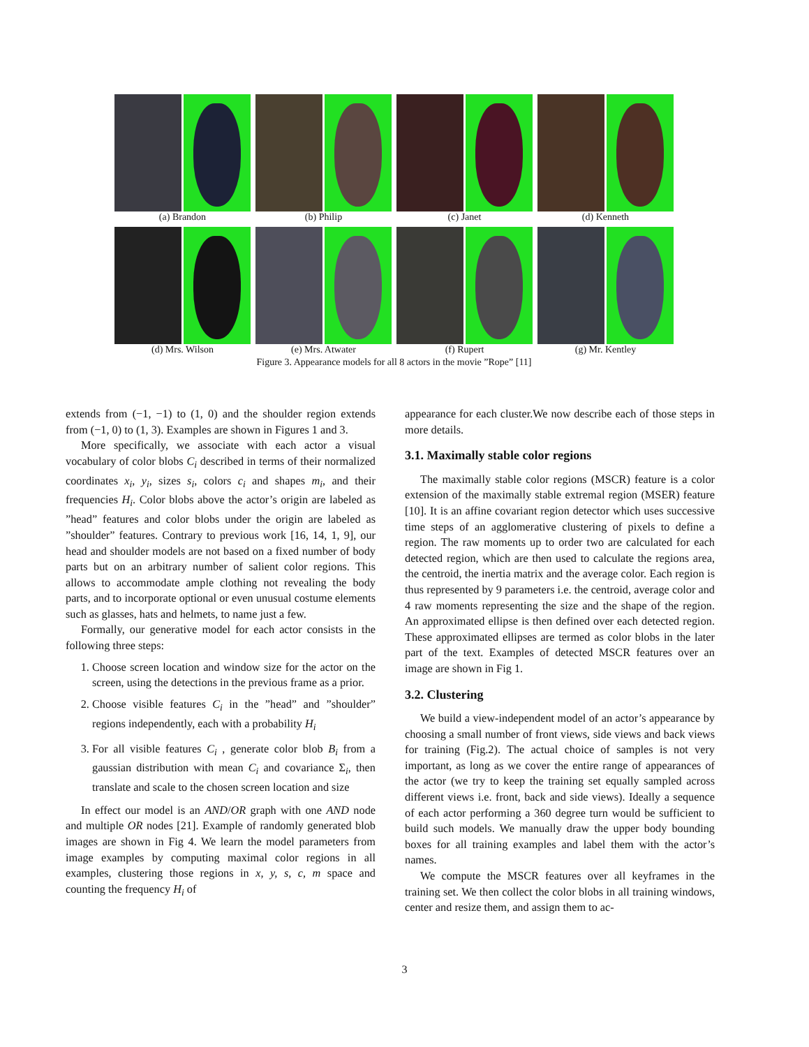(a) Brandon (b) Philip (c) Janet (d) Kenneth
(d) Mrs. Wilson (e) Mrs. Atwater (f) Rupert (g) Mr. Kentley
Figure 3. Appearance models for all 8 actors in the movie ”Rope” [11]
extends from (−1, −1) to (1, 0) and the shoulder region extends from (−1, 0) to (1, 3). Examples are shown in Figures 1 and 3.
More specifically, we associate with each actor a visual vocabulary of color blobs C<sub>i</sub> described in terms of their normalized coordinates x<sub>i</sub>, y<sub>i</sub>, sizes s<sub>i</sub>, colors c<sub>i</sub> and shapes m<sub>i</sub>, and their frequencies H<sub>i</sub>. Color blobs above the actor’s origin are labeled as ”head” features and color blobs under the origin are labeled as ”shoulder” features. Contrary to previous work [16, 14, 1, 9], our head and shoulder models are not based on a fixed number of body parts but on an arbitrary number of salient color regions. This allows to accommodate ample clothing not revealing the body parts, and to incorporate optional or even unusual costume elements such as glasses, hats and helmets, to name just a few.
Formally, our generative model for each actor consists in the following three steps:
1. Choose screen location and window size for the actor on the screen, using the detections in the previous frame as a prior.
2. Choose visible features C<sub>i</sub> in the ”head” and ”shoulder” regions independently, each with a probability H<sub>i</sub>
3. For all visible features C<sub>i</sub> , generate color blob B<sub>i</sub> from a gaussian distribution with mean C<sub>i</sub> and covariance Σ<sub>i</sub>, then translate and scale to the chosen screen location and size
In effect our model is an AND/OR graph with one AND node and multiple OR nodes [21]. Example of randomly generated blob images are shown in Fig 4. We learn the model parameters from image examples by computing maximal color regions in all examples, clustering those regions in x, y, s, c, m space and counting the frequency H<sub>i</sub> of
appearance for each cluster.We now describe each of those steps in more details.
3.1. Maximally stable color regions
The maximally stable color regions (MSCR) feature is a color extension of the maximally stable extremal region (MSER) feature [10]. It is an affine covariant region detector which uses successive time steps of an agglomerative clustering of pixels to define a region. The raw moments up to order two are calculated for each detected region, which are then used to calculate the regions area, the centroid, the inertia matrix and the average color. Each region is thus represented by 9 parameters i.e. the centroid, average color and 4 raw moments representing the size and the shape of the region. An approximated ellipse is then defined over each detected region. These approximated ellipses are termed as color blobs in the later part of the text. Examples of detected MSCR features over an image are shown in Fig 1.
3.2. Clustering
We build a view-independent model of an actor’s appearance by choosing a small number of front views, side views and back views for training (Fig.2). The actual choice of samples is not very important, as long as we cover the entire range of appearances of the actor (we try to keep the training set equally sampled across different views i.e. front, back and side views). Ideally a sequence of each actor performing a 360 degree turn would be sufficient to build such models. We manually draw the upper body bounding boxes for all training examples and label them with the actor’s names.
We compute the MSCR features over all keyframes in the training set. We then collect the color blobs in all training windows, center and resize them, and assign them to ac-
3